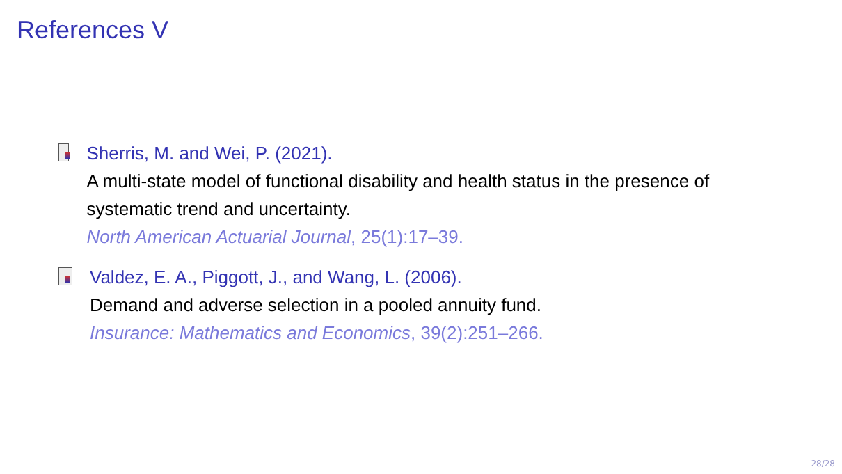References V
Sherris, M. and Wei, P. (2021).
A multi-state model of functional disability and health status in the presence of systematic trend and uncertainty.
North American Actuarial Journal, 25(1):17–39.
Valdez, E. A., Piggott, J., and Wang, L. (2006).
Demand and adverse selection in a pooled annuity fund.
Insurance: Mathematics and Economics, 39(2):251–266.
28/28